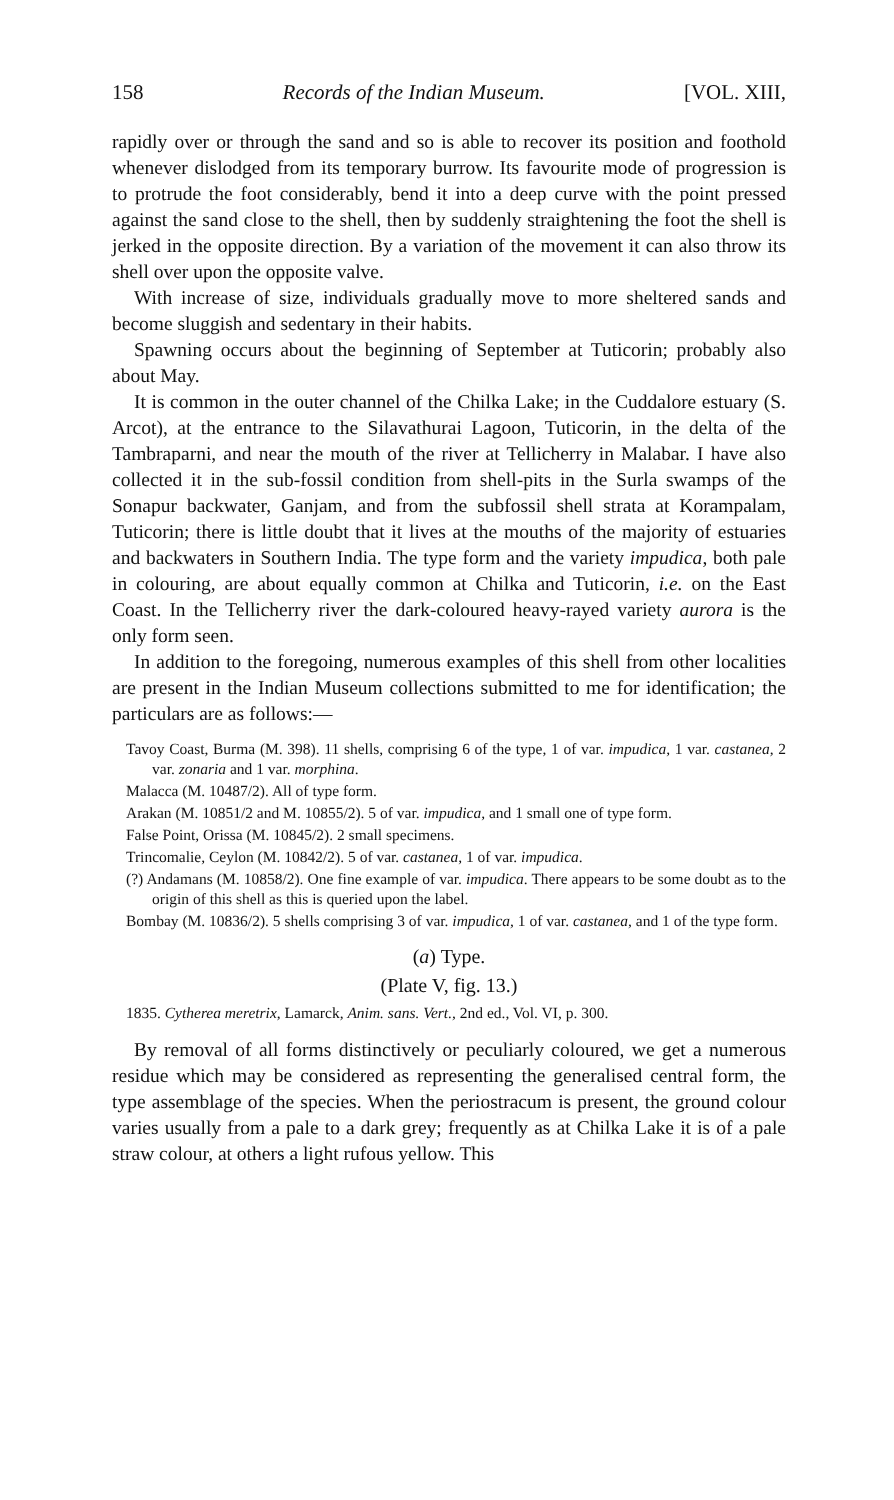158 Records of the Indian Museum. [VOL. XIII,
rapidly over or through the sand and so is able to recover its position and foothold whenever dislodged from its temporary burrow. Its favourite mode of progression is to protrude the foot considerably, bend it into a deep curve with the point pressed against the sand close to the shell, then by suddenly straightening the foot the shell is jerked in the opposite direction. By a variation of the movement it can also throw its shell over upon the opposite valve.
With increase of size, individuals gradually move to more sheltered sands and become sluggish and sedentary in their habits.
Spawning occurs about the beginning of September at Tuticorin; probably also about May.
It is common in the outer channel of the Chilka Lake; in the Cuddalore estuary (S. Arcot), at the entrance to the Silavathurai Lagoon, Tuticorin, in the delta of the Tambraparni, and near the mouth of the river at Tellicherry in Malabar. I have also collected it in the sub-fossil condition from shell-pits in the Surla swamps of the Sonapur backwater, Ganjam, and from the subfossil shell strata at Korampalam, Tuticorin; there is little doubt that it lives at the mouths of the majority of estuaries and backwaters in Southern India. The type form and the variety impudica, both pale in colouring, are about equally common at Chilka and Tuticorin, i.e. on the East Coast. In the Tellicherry river the dark-coloured heavy-rayed variety aurora is the only form seen.
In addition to the foregoing, numerous examples of this shell from other localities are present in the Indian Museum collections submitted to me for identification; the particulars are as follows:—
Tavoy Coast, Burma (M. 398). 11 shells, comprising 6 of the type, 1 of var. impudica, 1 var. castanea, 2 var. zonaria and 1 var. morphina.
Malacca (M. 10487/2). All of type form.
Arakan (M. 10851/2 and M. 10855/2). 5 of var. impudica, and 1 small one of type form.
False Point, Orissa (M. 10845/2). 2 small specimens.
Trincomalie, Ceylon (M. 10842/2). 5 of var. castanea, 1 of var. impudica.
(?) Andamans (M. 10858/2). One fine example of var. impudica. There appears to be some doubt as to the origin of this shell as this is queried upon the label.
Bombay (M. 10836/2). 5 shells comprising 3 of var. impudica, 1 of var. castanea, and 1 of the type form.
(a) Type.
(Plate V, fig. 13.)
1835. Cytherea meretrix, Lamarck, Anim. sans. Vert., 2nd ed., Vol. VI, p. 300.
By removal of all forms distinctively or peculiarly coloured, we get a numerous residue which may be considered as representing the generalised central form, the type assemblage of the species. When the periostracum is present, the ground colour varies usually from a pale to a dark grey; frequently as at Chilka Lake it is of a pale straw colour, at others a light rufous yellow. This